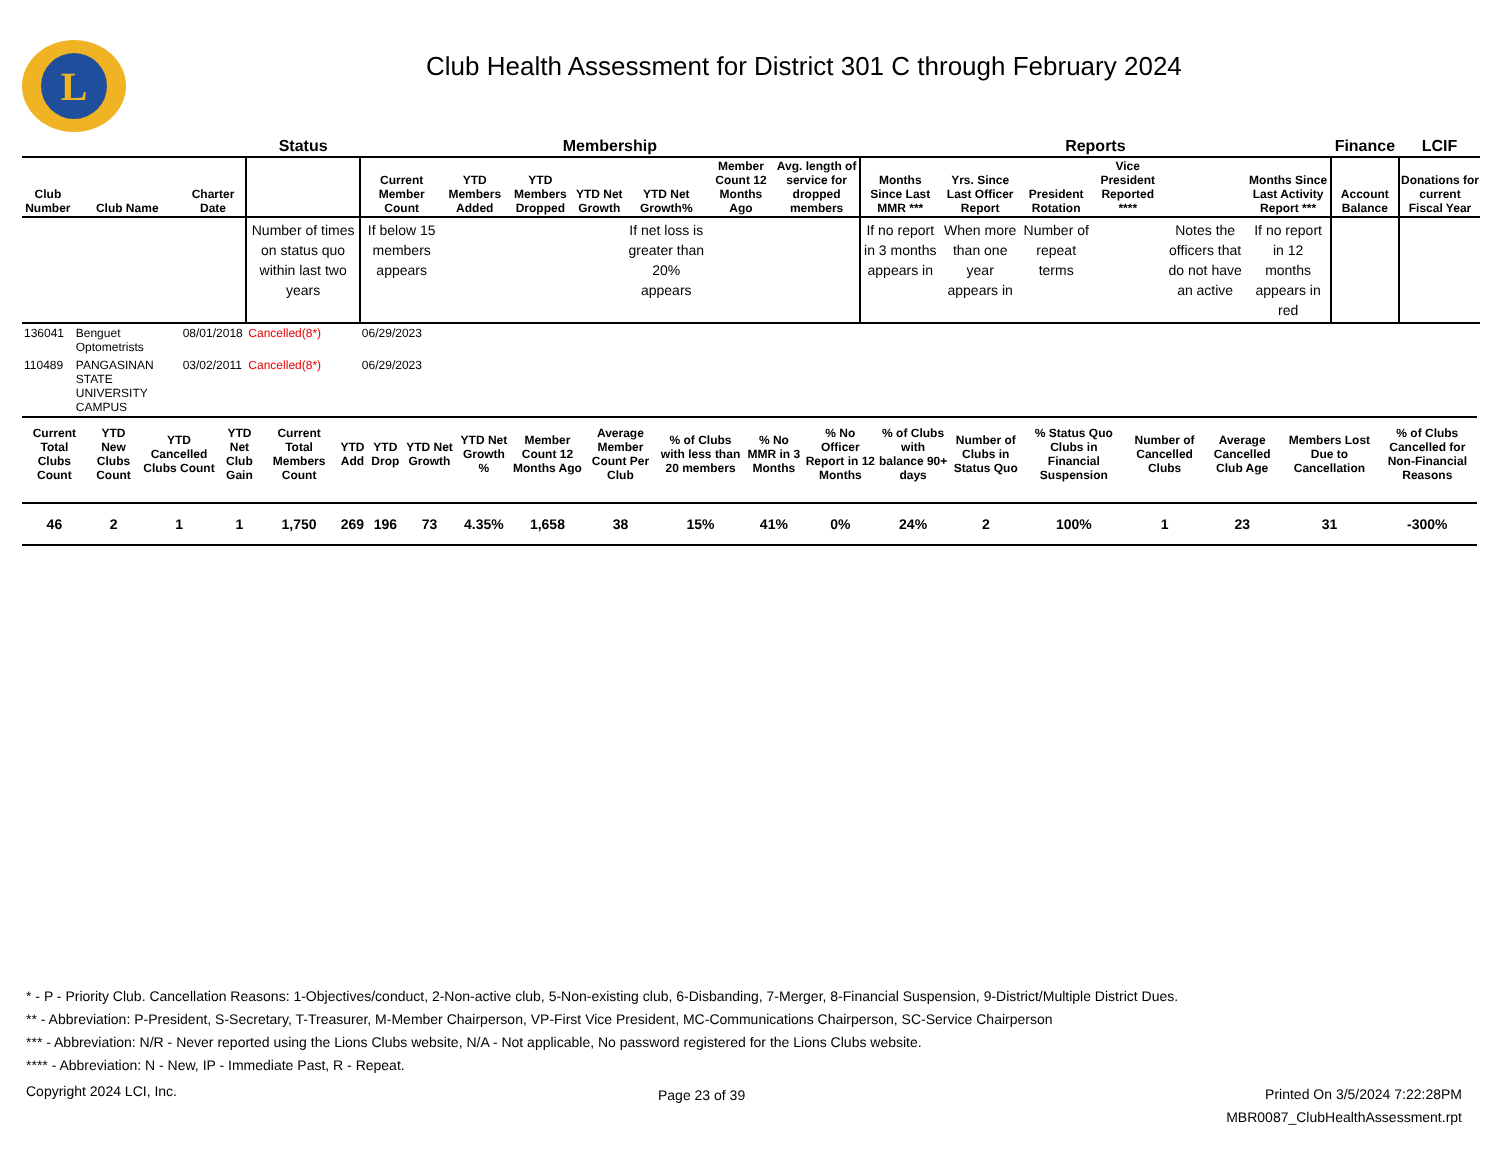L
Club Health Assessment for District 301 C through February 2024
| | | | Status | Membership | | | | | | | Reports | | | | | | Finance | LCIF |
| --- | --- | --- | --- | --- | --- | --- | --- | --- | --- | --- | --- | --- | --- | --- | --- | --- | --- | --- |
| Club Number | Club Name | Charter Date | | Current Member Count | YTD Members Added | YTD Members Dropped | YTD Net Growth | YTD Net Growth% | Member Count 12 Months Ago | Avg. length of service for dropped members | Months Since Last MMR *** | Yrs. Since Last Officer Report | President Rotation | Vice President Reported **** | | Months Since Last Activity Report *** | Account Balance | Donations for current Fiscal Year |
| | | | Number of times on status quo within last two years | If below 15 members appears | | | | If net loss is greater than 20% appears | | | If no report in 3 months appears in | When more than one year appears in | Number of repeat terms | | Notes the officers that do not have an active | If no report in 12 months appears in red | | |
| 136041 | Benguet Optometrists | 08/01/2018 | Cancelled(8*) | 06/29/2023 | | | | | | | | | | | | | | |
| 110489 | PANGASINAN STATE UNIVERSITY CAMPUS | 03/02/2011 | Cancelled(8*) | 06/29/2023 | | | | | | | | | | | | | | |
| Current Total Clubs Count | YTD New Clubs Count | YTD Cancelled Clubs Count | YTD Net Club Gain | Current Total Members Count | YTD Add | YTD Drop | YTD Net Growth | YTD Net Growth % | Member Count 12 Months Ago | Average Member Count Per Club | % of Clubs with less than 20 members | % No MMR in 3 Months | % No Officer Report in 12 Months | % of Clubs with balance 90+ days | Number of Clubs in Status Quo | % Status Quo Clubs in Financial Suspension | Number of Cancelled Clubs | Average Cancelled Club Age | Members Lost Due to Cancellation | % of Clubs Cancelled for Non-Financial Reasons |
| --- | --- | --- | --- | --- | --- | --- | --- | --- | --- | --- | --- | --- | --- | --- | --- | --- | --- | --- | --- | --- |
| 46 | 2 | 1 | 1 | 1,750 | 269 | 196 | 73 | 4.35% | 1,658 | 38 | 15% | 41% | 0% | 24% | 2 | 100% | 1 | 23 | 31 | -300% |
* - P - Priority Club. Cancellation Reasons: 1-Objectives/conduct, 2-Non-active club, 5-Non-existing club, 6-Disbanding, 7-Merger, 8-Financial Suspension, 9-District/Multiple District Dues.
** - Abbreviation: P-President, S-Secretary, T-Treasurer, M-Member Chairperson, VP-First Vice President, MC-Communications Chairperson, SC-Service Chairperson
*** - Abbreviation: N/R - Never reported using the Lions Clubs website, N/A - Not applicable, No password registered for the Lions Clubs website.
**** - Abbreviation: N - New, IP - Immediate Past, R - Repeat.
Copyright 2024 LCI, Inc.
Page 23 of 39
Printed On 3/5/2024 7:22:28PM
MBR0087_ClubHealthAssessment.rpt